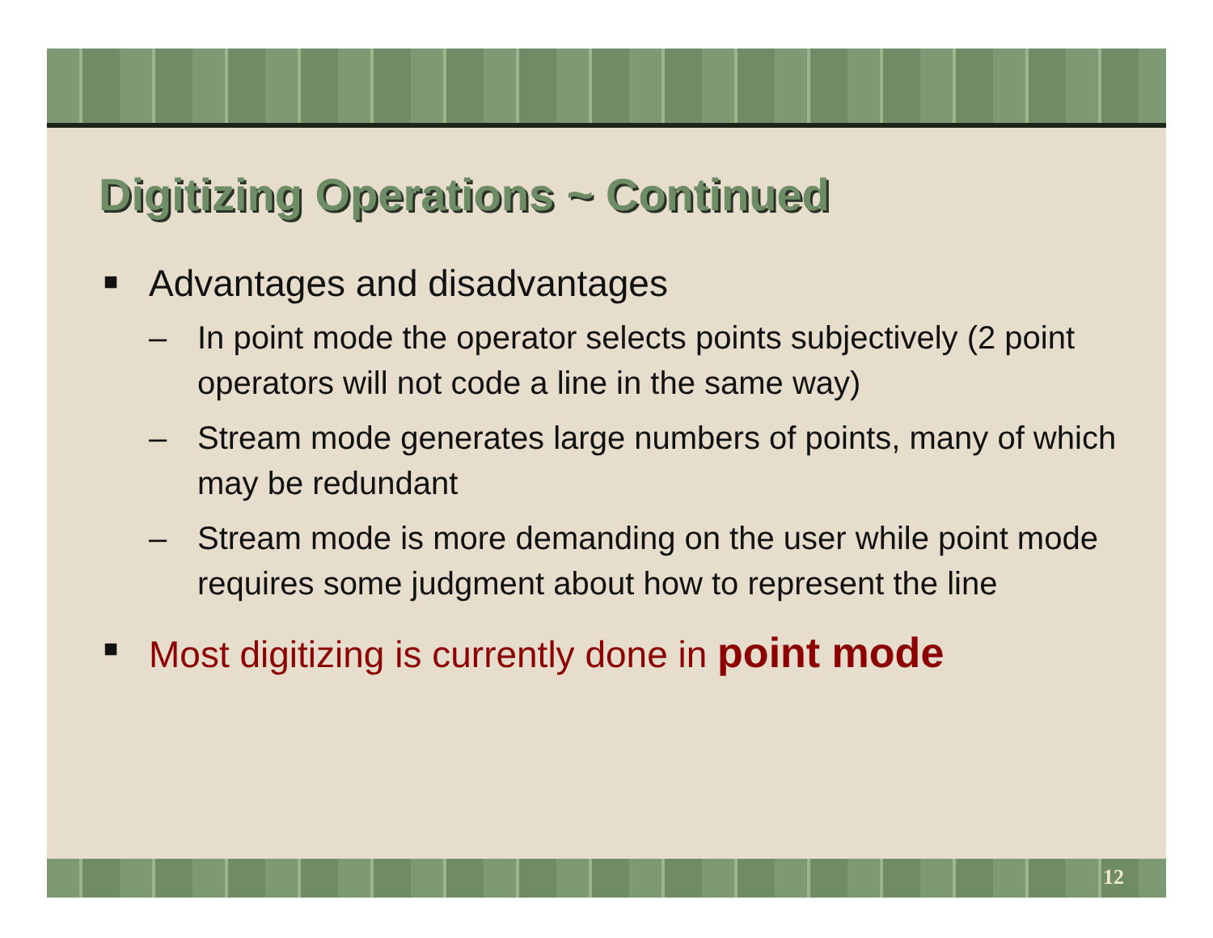Digitizing Operations ~ Continued
■ Advantages and disadvantages
– In point mode the operator selects points subjectively (2 point operators will not code a line in the same way)
– Stream mode generates large numbers of points, many of which may be redundant
– Stream mode is more demanding on the user while point mode requires some judgment about how to represent the line
■ Most digitizing is currently done in point mode
12